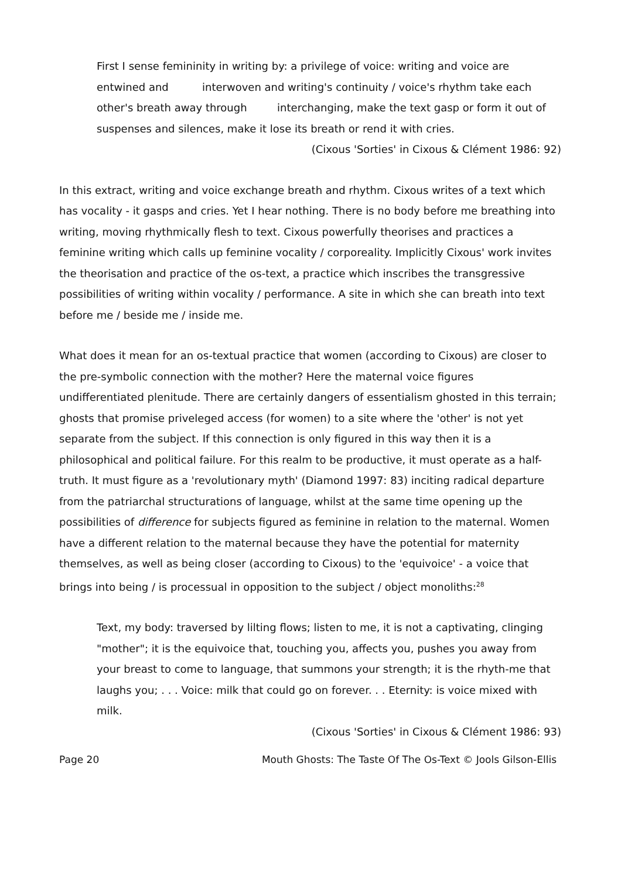First I sense femininity in writing by: a privilege of voice: writing and voice are entwined and interwoven and writing's continuity / voice's rhythm take each other's breath away through interchanging, make the text gasp or form it out of suspenses and silences, make it lose its breath or rend it with cries.
(Cixous 'Sorties' in Cixous & Clément 1986: 92)
In this extract, writing and voice exchange breath and rhythm. Cixous writes of a text which has vocality - it gasps and cries. Yet I hear nothing. There is no body before me breathing into writing, moving rhythmically flesh to text. Cixous powerfully theorises and practices a feminine writing which calls up feminine vocality / corporeality. Implicitly Cixous' work invites the theorisation and practice of the os-text, a practice which inscribes the transgressive possibilities of writing within vocality / performance. A site in which she can breath into text before me / beside me / inside me.
What does it mean for an os-textual practice that women (according to Cixous) are closer to the pre-symbolic connection with the mother? Here the maternal voice figures undifferentiated plenitude. There are certainly dangers of essentialism ghosted in this terrain; ghosts that promise priveleged access (for women) to a site where the 'other' is not yet separate from the subject. If this connection is only figured in this way then it is a philosophical and political failure. For this realm to be productive, it must operate as a half-truth. It must figure as a 'revolutionary myth' (Diamond 1997: 83) inciting radical departure from the patriarchal structurations of language, whilst at the same time opening up the possibilities of difference for subjects figured as feminine in relation to the maternal. Women have a different relation to the maternal because they have the potential for maternity themselves, as well as being closer (according to Cixous) to the 'equivoice' - a voice that brings into being / is processual in opposition to the subject / object monoliths:<sup>28</sup>
Text, my body: traversed by lilting flows; listen to me, it is not a captivating, clinging "mother"; it is the equivoice that, touching you, affects you, pushes you away from your breast to come to language, that summons your strength; it is the rhyth-me that laughs you; . . . Voice: milk that could go on forever. . . Eternity: is voice mixed with milk.
(Cixous 'Sorties' in Cixous & Clément 1986: 93)
Page 20 Mouth Ghosts: The Taste Of The Os-Text © Jools Gilson-Ellis